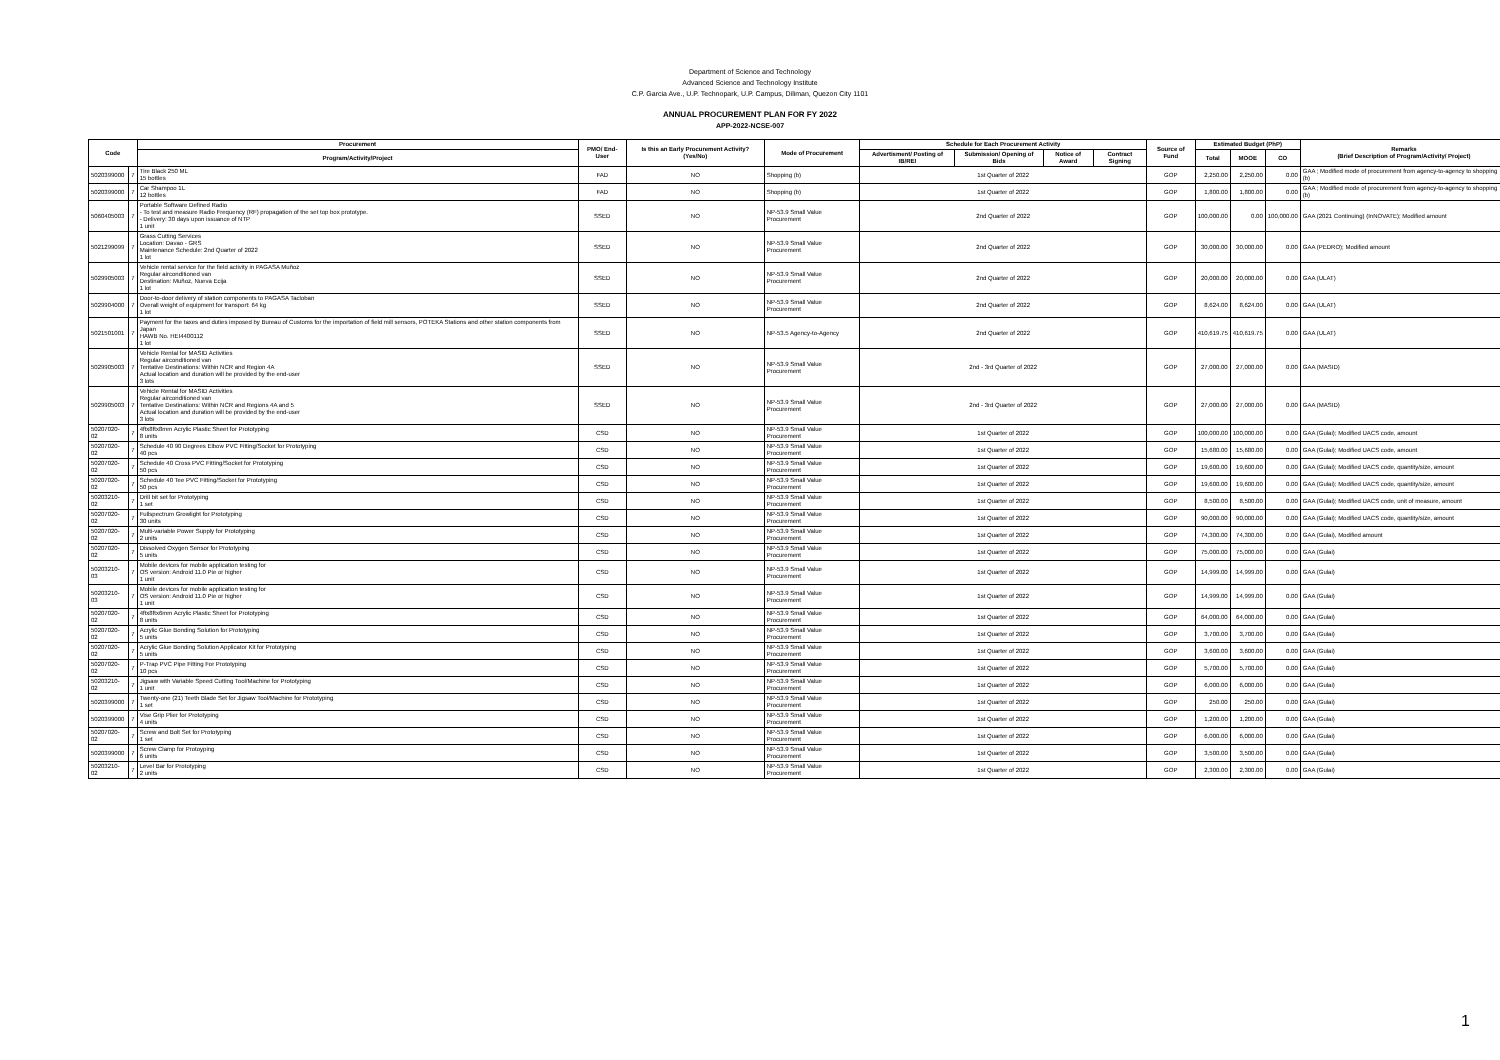Department of Science and Technology
Advanced Science and Technology Institute
C.P. Garcia Ave., U.P. Technopark, U.P. Campus, Diliman, Quezon City 1101
ANNUAL PROCUREMENT PLAN FOR FY 2022
APP-2022-NCSE-007
| Code | | Procurement | PMO/ End-User | Is this an Early Procurement Activity? (Yes/No) | Mode of Procurement | Schedule for Each Procurement Activity | | | | Source of Fund | Estimated Budget (PhP) | | | Remarks (Brief Description of Program/Activity/ Project) |
| --- | --- | --- | --- | --- | --- | --- | --- | --- | --- | --- | --- | --- | --- | --- |
| | | Program/Activity/Project | | | | Advertisment/ Posting of IB/REI | Submission/ Opening of Bids | Notice of Award | Contract Signing | | Total | MOOE | CO | |
| 5020399000 | 7 | Tire Black 250 ML 15 bottles | FAD | NO | Shopping (b) | 1st Quarter of 2022 | | | | GOP | 2,250.00 | 2,250.00 | 0.00 | GAA ; Modified mode of procurement from agency-to-agency to shopping (b) |
| 5020399000 | 7 | Car Shampoo 1L 12 bottles | FAD | NO | Shopping (b) | 1st Quarter of 2022 | | | | GOP | 1,800.00 | 1,800.00 | 0.00 | GAA ; Modified mode of procurement from agency-to-agency to shopping (b) |
| 5060405003 | 7 | Portable Software Defined Radio - To test and measure Radio Frequency (RF) propagation of the set top box prototype. - Delivery: 30 days upon issuance of NTP 1 unit | SSED | NO | NP-53.9 Small Value Procurement | 2nd Quarter of 2022 | | | | GOP | 100,000.00 | 0.00 | 100,000.00 | GAA (2021 Continuing) (InNOVATE); Modified amount |
| 5021299099 | 7 | Grass Cutting Services Location: Davao - GRS Maintenance Schedule: 2nd Quarter of 2022 1 lot | SSED | NO | NP-53.9 Small Value Procurement | 2nd Quarter of 2022 | | | | GOP | 30,000.00 | 30,000.00 | 0.00 | GAA (PEDRO); Modified amount |
| 5029905003 | 7 | Vehicle rental service for the field activity in PAGASA Muñoz Regular airconditioned van Destination: Muñoz, Nueva Ecija 1 lot | SSED | NO | NP-53.9 Small Value Procurement | 2nd Quarter of 2022 | | | | GOP | 20,000.00 | 20,000.00 | 0.00 | GAA (ULAT) |
| 5029904000 | 7 | Door-to-door delivery of station components to PAGASA Tacloban Overall weight of equipment for transport: 64 kg 1 lot | SSED | NO | NP-53.9 Small Value Procurement | 2nd Quarter of 2022 | | | | GOP | 8,624.00 | 8,624.00 | 0.00 | GAA (ULAT) |
| 5021501001 | 7 | Payment for the taxes and duties imposed by Bureau of Customs for the importation of field mill sensors, POTEKA Stations and other station components from Japan HAWB No. HEI4400112 1 lot | SSED | NO | NP-53.5 Agency-to-Agency | 2nd Quarter of 2022 | | | | GOP | 410,619.75 | 410,619.75 | 0.00 | GAA (ULAT) |
| 5029905003 | 7 | Vehicle Rental for MASID Activities Regular airconditioned van Tentative Destinations: Within NCR and Region 4A Actual location and duration will be provided by the end-user 3 lots | SSED | NO | NP-53.9 Small Value Procurement | 2nd - 3rd Quarter of 2022 | | | | GOP | 27,000.00 | 27,000.00 | 0.00 | GAA (MASID) |
| 5029905003 | 7 | Vehicle Rental for MASID Activities Regular airconditioned van Tentative Destinations: Within NCR and Regions 4A and 5 Actual location and duration will be provided by the end-user 3 lots | SSED | NO | NP-53.9 Small Value Procurement | 2nd - 3rd Quarter of 2022 | | | | GOP | 27,000.00 | 27,000.00 | 0.00 | GAA (MASID) |
| 50207020-02 | 7 | 4ftx8ftx8mm Acrylic Plastic Sheet for Prototyping 8 units | CSD | NO | NP-53.9 Small Value Procurement | 1st Quarter of 2022 | | | | GOP | 100,000.00 | 100,000.00 | 0.00 | GAA (Gulai); Modified UACS code, amount |
| 50207020-02 | 7 | Schedule 40 90 Degrees Elbow PVC Fitting/Socket for Prototyping 40 pcs | CSD | NO | NP-53.9 Small Value Procurement | 1st Quarter of 2022 | | | | GOP | 15,680.00 | 15,680.00 | 0.00 | GAA (Gulai); Modified UACS code, amount |
| 50207020-02 | 7 | Schedule 40 Cross PVC Fitting/Socket for Prototyping 50 pcs | CSD | NO | NP-53.9 Small Value Procurement | 1st Quarter of 2022 | | | | GOP | 19,600.00 | 19,600.00 | 0.00 | GAA (Gulai); Modified UACS code, quantity/size, amount |
| 50207020-02 | 7 | Schedule 40 Tee PVC Fitting/Socket for Prototyping 50 pcs | CSD | NO | NP-53.9 Small Value Procurement | 1st Quarter of 2022 | | | | GOP | 19,600.00 | 19,600.00 | 0.00 | GAA (Gulai); Modified UACS code, quantity/size, amount |
| 50203210-02 | 7 | Drill bit set for Prototyping 1 set | CSD | NO | NP-53.9 Small Value Procurement | 1st Quarter of 2022 | | | | GOP | 8,500.00 | 8,500.00 | 0.00 | GAA (Gulai); Modified UACS code, unit of measure, amount |
| 50207020-02 | 7 | Fullspectrum Growlight for Prototyping 30 units | CSD | NO | NP-53.9 Small Value Procurement | 1st Quarter of 2022 | | | | GOP | 90,000.00 | 90,000.00 | 0.00 | GAA (Gulai); Modified UACS code, quantity/size, amount |
| 50207020-02 | 7 | Multi-variable Power Supply for Prototyping 2 units | CSD | NO | NP-53.9 Small Value Procurement | 1st Quarter of 2022 | | | | GOP | 74,300.00 | 74,300.00 | 0.00 | GAA (Gulai), Modified amount |
| 50207020-02 | 7 | Dissolved Oxygen Sensor for Prototyping 5 units | CSD | NO | NP-53.9 Small Value Procurement | 1st Quarter of 2022 | | | | GOP | 75,000.00 | 75,000.00 | 0.00 | GAA (Gulai) |
| 50203210-03 | 7 | Mobile devices for mobile application testing for OS version: Android 11.0 Pie or higher 1 unit | CSD | NO | NP-53.9 Small Value Procurement | 1st Quarter of 2022 | | | | GOP | 14,999.00 | 14,999.00 | 0.00 | GAA (Gulai) |
| 50203210-03 | 7 | Mobile devices for mobile application testing for OS version: Android 11.0 Pie or higher 1 unit | CSD | NO | NP-53.9 Small Value Procurement | 1st Quarter of 2022 | | | | GOP | 14,999.00 | 14,999.00 | 0.00 | GAA (Gulai) |
| 50207020-02 | 7 | 4ftx8ftx6mm Acrylic Plastic Sheet for Prototyping 8 units | CSD | NO | NP-53.9 Small Value Procurement | 1st Quarter of 2022 | | | | GOP | 64,000.00 | 64,000.00 | 0.00 | GAA (Gulai) |
| 50207020-02 | 7 | Acrylic Glue Bonding Solution for Prototyping 5 units | CSD | NO | NP-53.9 Small Value Procurement | 1st Quarter of 2022 | | | | GOP | 3,700.00 | 3,700.00 | 0.00 | GAA (Gulai) |
| 50207020-02 | 7 | Acrylic Glue Bonding Solution Applicator Kit for Prototyping 5 units | CSD | NO | NP-53.9 Small Value Procurement | 1st Quarter of 2022 | | | | GOP | 3,600.00 | 3,600.00 | 0.00 | GAA (Gulai) |
| 50207020-02 | 7 | P-Trap PVC Pipe Fitting For Prototyping 10 pcs | CSD | NO | NP-53.9 Small Value Procurement | 1st Quarter of 2022 | | | | GOP | 5,700.00 | 5,700.00 | 0.00 | GAA (Gulai) |
| 50203210-02 | 7 | Jigsaw with Variable Speed Cutting Tool/Machine for Prototyping 1 unit | CSD | NO | NP-53.9 Small Value Procurement | 1st Quarter of 2022 | | | | GOP | 6,000.00 | 6,000.00 | 0.00 | GAA (Gulai) |
| 5020399000 | 7 | Twenty-one (21) Teeth Blade Set for Jigsaw Tool/Machine for Prototyping 1 set | CSD | NO | NP-53.9 Small Value Procurement | 1st Quarter of 2022 | | | | GOP | 250.00 | 250.00 | 0.00 | GAA (Gulai) |
| 5020399000 | 7 | Vise Grip Plier for Prototyping 4 units | CSD | NO | NP-53.9 Small Value Procurement | 1st Quarter of 2022 | | | | GOP | 1,200.00 | 1,200.00 | 0.00 | GAA (Gulai) |
| 50207020-02 | 7 | Screw and Bolt Set for Prototyping 1 set | CSD | NO | NP-53.9 Small Value Procurement | 1st Quarter of 2022 | | | | GOP | 6,000.00 | 6,000.00 | 0.00 | GAA (Gulai) |
| 5020399000 | 7 | Screw Clamp for Protoyping 6 units | CSD | NO | NP-53.9 Small Value Procurement | 1st Quarter of 2022 | | | | GOP | 3,500.00 | 3,500.00 | 0.00 | GAA (Gulai) |
| 50203210-02 | 7 | Level Bar for Prototyping 2 units | CSD | NO | NP-53.9 Small Value Procurement | 1st Quarter of 2022 | | | | GOP | 2,300.00 | 2,300.00 | 0.00 | GAA (Gulai) |
1